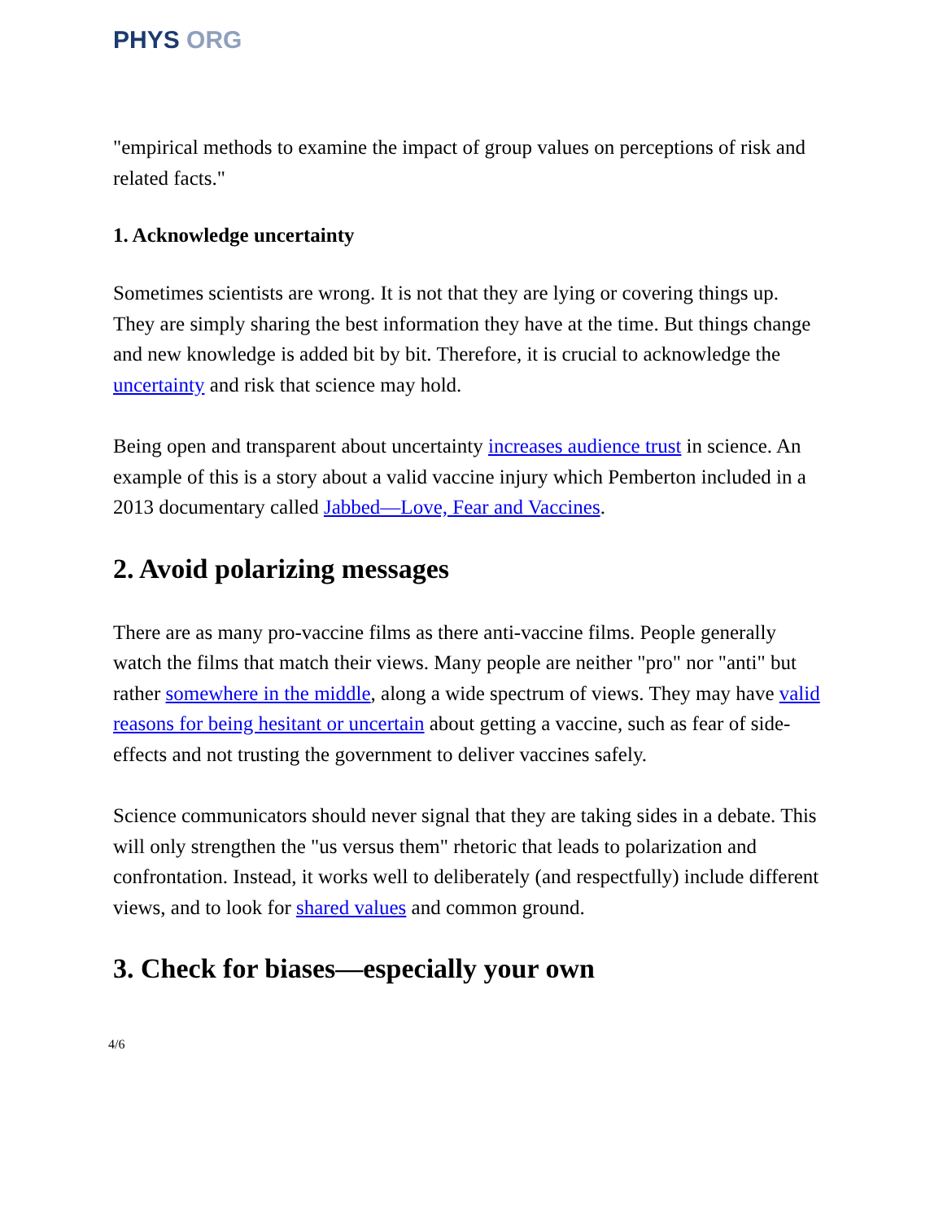PHYS ORG
"empirical methods to examine the impact of group values on perceptions of risk and related facts."
1. Acknowledge uncertainty
Sometimes scientists are wrong. It is not that they are lying or covering things up. They are simply sharing the best information they have at the time. But things change and new knowledge is added bit by bit. Therefore, it is crucial to acknowledge the uncertainty and risk that science may hold.
Being open and transparent about uncertainty increases audience trust in science. An example of this is a story about a valid vaccine injury which Pemberton included in a 2013 documentary called Jabbed—Love, Fear and Vaccines.
2. Avoid polarizing messages
There are as many pro-vaccine films as there anti-vaccine films. People generally watch the films that match their views. Many people are neither "pro" nor "anti" but rather somewhere in the middle, along a wide spectrum of views. They may have valid reasons for being hesitant or uncertain about getting a vaccine, such as fear of side-effects and not trusting the government to deliver vaccines safely.
Science communicators should never signal that they are taking sides in a debate. This will only strengthen the "us versus them" rhetoric that leads to polarization and confrontation. Instead, it works well to deliberately (and respectfully) include different views, and to look for shared values and common ground.
3. Check for biases—especially your own
4/6